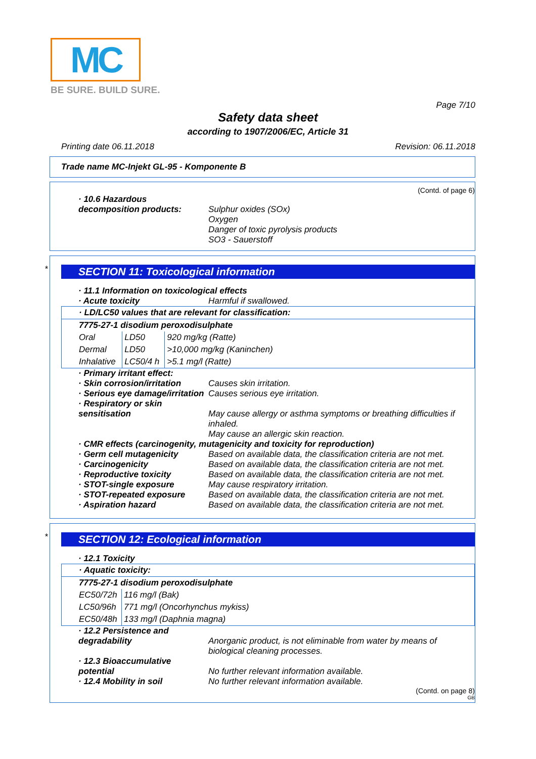MC
BE SURE. BUILD SURE.
Page 7/10
Safety data sheet
according to 1907/2006/EC, Article 31
Printing date 06.11.2018 Revision: 06.11.2018
Trade name MC-Injekt GL-95 - Komponente B
(Contd. of page 6)
· 10.6 Hazardous decomposition products:
Sulphur oxides (SOx)
Oxygen
Danger of toxic pyrolysis products
SO3 - Sauerstoff
*
SECTION 11: Toxicological information
· 11.1 Information on toxicological effects
· Acute toxicity Harmful if swallowed.
| · LD/LC50 values that are relevant for classification: | | |
| 7775-27-1 disodium peroxodisulphate | | |
| Oral | LD50 | 920 mg/kg (Ratte) |
| Dermal | LD50 | >10,000 mg/kg (Kaninchen) |
| Inhalative | LC50/4 h | >5.1 mg/l (Ratte) |
· Primary irritant effect:
· Skin corrosion/irritation
Causes skin irritation.
· Serious eye damage/irritation
Causes serious eye irritation.
· Respiratory or skin sensitisation
May cause allergy or asthma symptoms or breathing difficulties if inhaled.
May cause an allergic skin reaction.
· CMR effects (carcinogenity, mutagenicity and toxicity for reproduction)
· Germ cell mutagenicity Based on available data, the classification criteria are not met.
· Carcinogenicity Based on available data, the classification criteria are not met.
· Reproductive toxicity Based on available data, the classification criteria are not met.
· STOT-single exposure May cause respiratory irritation.
· STOT-repeated exposure Based on available data, the classification criteria are not met.
· Aspiration hazard Based on available data, the classification criteria are not met.
*
SECTION 12: Ecological information
· 12.1 Toxicity
| · Aquatic toxicity: | |
| 7775-27-1 disodium peroxodisulphate | |
| EC50/72h | 116 mg/l (Bak) |
| LC50/96h | 771 mg/l (Oncorhynchus mykiss) |
| EC50/48h | 133 mg/l (Daphnia magna) |
· 12.2 Persistence and degradability
Anorganic product, is not eliminable from water by means of biological cleaning processes.
· 12.3 Bioaccumulative potential
No further relevant information available.
· 12.4 Mobility in soil No further relevant information available.
(Contd. on page 8)
GB